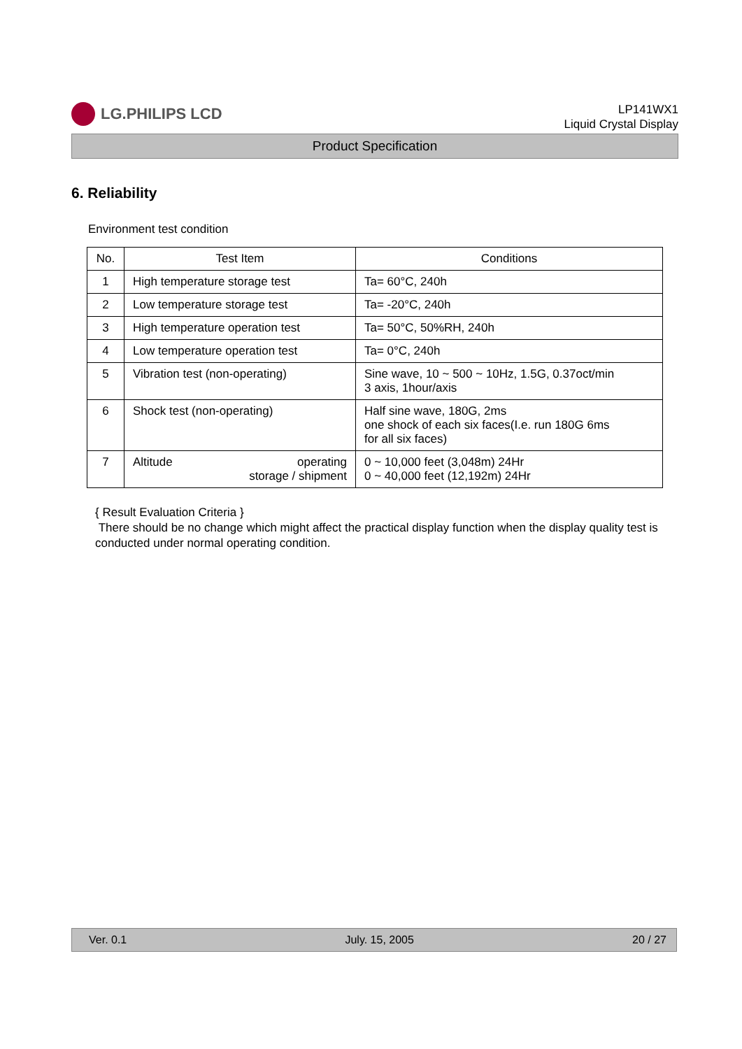LG.PHILIPS LCD
LP141WX1
Liquid Crystal Display
Product Specification
6. Reliability
Environment test condition
| No. | Test Item | Conditions |
| --- | --- | --- |
| 1 | High temperature storage test | Ta= 60°C, 240h |
| 2 | Low temperature storage test | Ta= -20°C, 240h |
| 3 | High temperature operation test | Ta= 50°C, 50%RH, 240h |
| 4 | Low temperature operation test | Ta= 0°C, 240h |
| 5 | Vibration test (non-operating) | Sine wave, 10 ~ 500 ~ 10Hz, 1.5G, 0.37oct/min 3 axis, 1hour/axis |
| 6 | Shock test (non-operating) | Half sine wave, 180G, 2ms one shock of each six faces(I.e. run 180G 6ms for all six faces) |
| 7 | Altitude operating storage / shipment | 0 ~ 10,000 feet (3,048m) 24Hr 0 ~ 40,000 feet (12,192m) 24Hr |
{ Result Evaluation Criteria }
There should be no change which might affect the practical display function when the display quality test is conducted under normal operating condition.
Ver. 0.1 July. 15, 2005 20 / 27